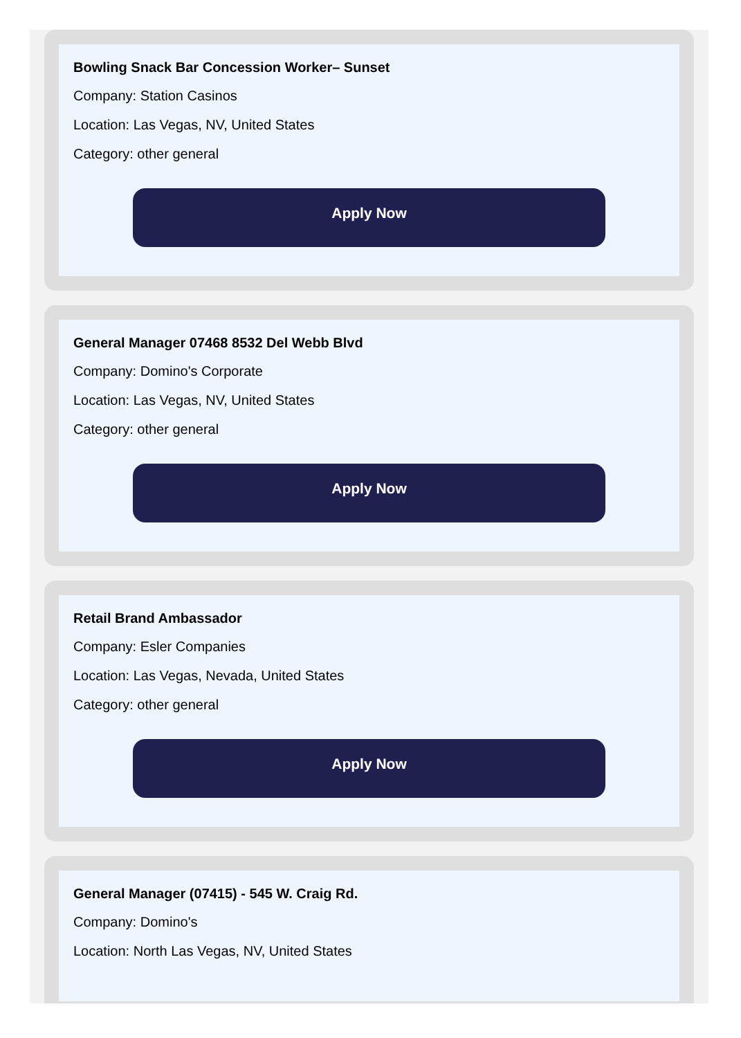Bowling Snack Bar Concession Worker– Sunset
Company: Station Casinos
Location: Las Vegas, NV, United States
Category: other general
Apply Now
General Manager 07468 8532 Del Webb Blvd
Company: Domino's Corporate
Location: Las Vegas, NV, United States
Category: other general
Apply Now
Retail Brand Ambassador
Company: Esler Companies
Location: Las Vegas, Nevada, United States
Category: other general
Apply Now
General Manager (07415) - 545 W. Craig Rd.
Company: Domino's
Location: North Las Vegas, NV, United States